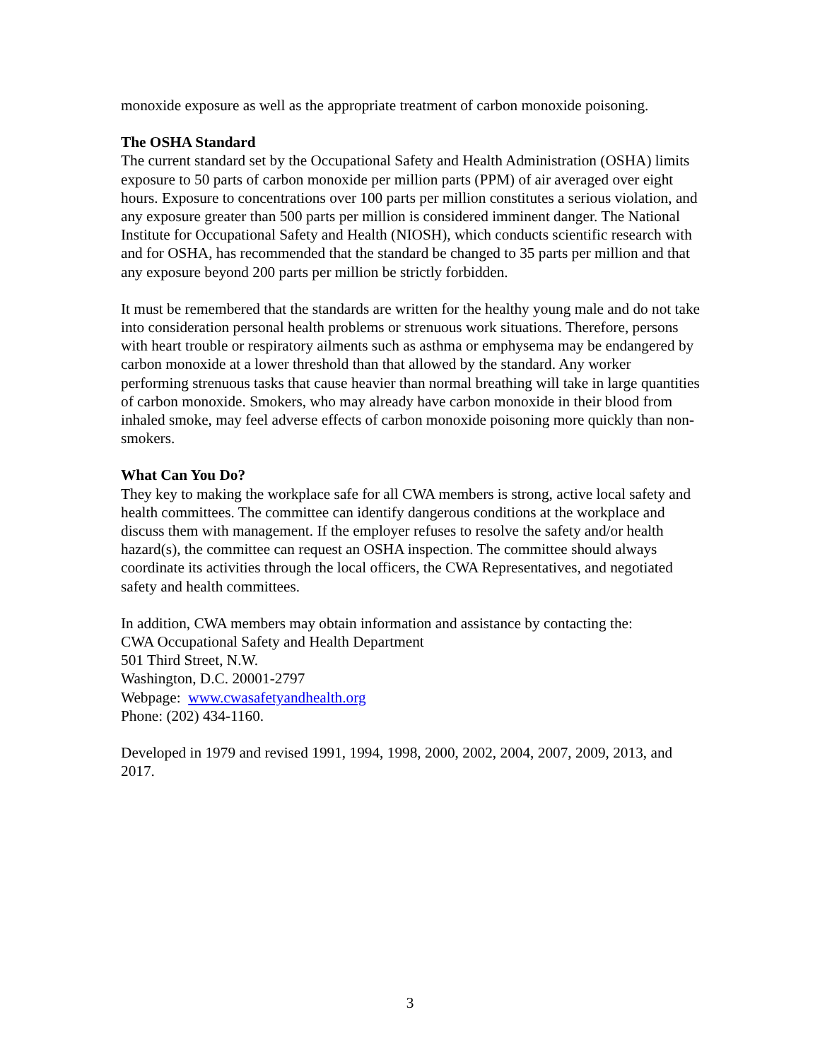monoxide exposure as well as the appropriate treatment of carbon monoxide poisoning.
The OSHA Standard
The current standard set by the Occupational Safety and Health Administration (OSHA) limits exposure to 50 parts of carbon monoxide per million parts (PPM) of air averaged over eight hours. Exposure to concentrations over 100 parts per million constitutes a serious violation, and any exposure greater than 500 parts per million is considered imminent danger. The National Institute for Occupational Safety and Health (NIOSH), which conducts scientific research with and for OSHA, has recommended that the standard be changed to 35 parts per million and that any exposure beyond 200 parts per million be strictly forbidden.
It must be remembered that the standards are written for the healthy young male and do not take into consideration personal health problems or strenuous work situations. Therefore, persons with heart trouble or respiratory ailments such as asthma or emphysema may be endangered by carbon monoxide at a lower threshold than that allowed by the standard. Any worker performing strenuous tasks that cause heavier than normal breathing will take in large quantities of carbon monoxide. Smokers, who may already have carbon monoxide in their blood from inhaled smoke, may feel adverse effects of carbon monoxide poisoning more quickly than non-smokers.
What Can You Do?
They key to making the workplace safe for all CWA members is strong, active local safety and health committees. The committee can identify dangerous conditions at the workplace and discuss them with management. If the employer refuses to resolve the safety and/or health hazard(s), the committee can request an OSHA inspection. The committee should always coordinate its activities through the local officers, the CWA Representatives, and negotiated safety and health committees.
In addition, CWA members may obtain information and assistance by contacting the:
CWA Occupational Safety and Health Department
501 Third Street, N.W.
Washington, D.C. 20001-2797
Webpage: www.cwasafetyandhealth.org
Phone: (202) 434-1160.
Developed in 1979 and revised 1991, 1994, 1998, 2000, 2002, 2004, 2007, 2009, 2013, and 2017.
3